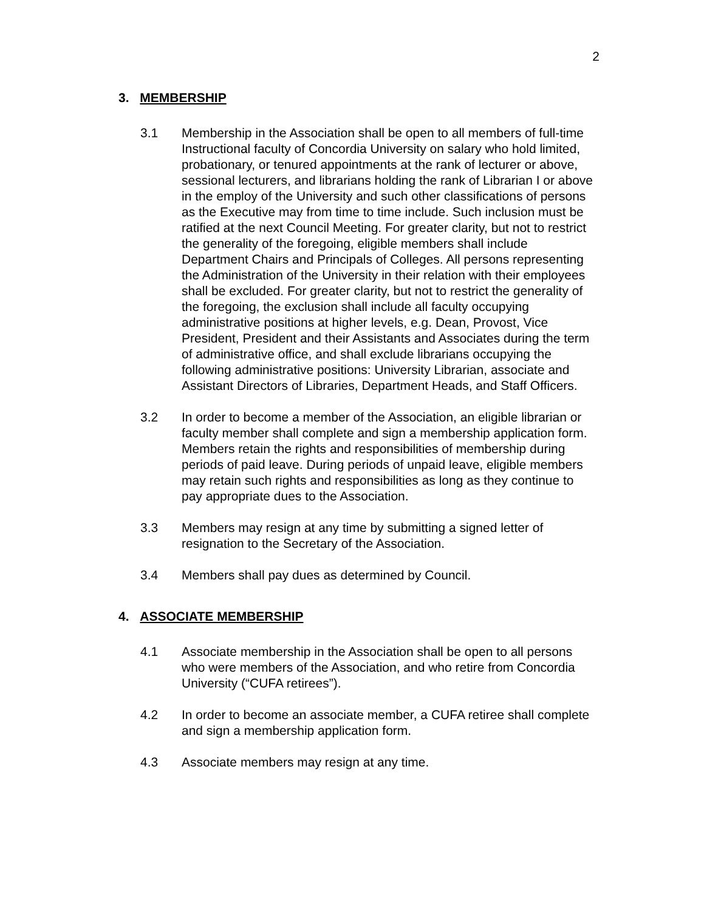2
3. MEMBERSHIP
3.1 Membership in the Association shall be open to all members of full-time Instructional faculty of Concordia University on salary who hold limited, probationary, or tenured appointments at the rank of lecturer or above, sessional lecturers, and librarians holding the rank of Librarian I or above in the employ of the University and such other classifications of persons as the Executive may from time to time include. Such inclusion must be ratified at the next Council Meeting. For greater clarity, but not to restrict the generality of the foregoing, eligible members shall include Department Chairs and Principals of Colleges. All persons representing the Administration of the University in their relation with their employees shall be excluded. For greater clarity, but not to restrict the generality of the foregoing, the exclusion shall include all faculty occupying administrative positions at higher levels, e.g. Dean, Provost, Vice President, President and their Assistants and Associates during the term of administrative office, and shall exclude librarians occupying the following administrative positions: University Librarian, associate and Assistant Directors of Libraries, Department Heads, and Staff Officers.
3.2 In order to become a member of the Association, an eligible librarian or faculty member shall complete and sign a membership application form. Members retain the rights and responsibilities of membership during periods of paid leave. During periods of unpaid leave, eligible members may retain such rights and responsibilities as long as they continue to pay appropriate dues to the Association.
3.3 Members may resign at any time by submitting a signed letter of resignation to the Secretary of the Association.
3.4 Members shall pay dues as determined by Council.
4. ASSOCIATE MEMBERSHIP
4.1 Associate membership in the Association shall be open to all persons who were members of the Association, and who retire from Concordia University (“CUFA retirees”).
4.2 In order to become an associate member, a CUFA retiree shall complete and sign a membership application form.
4.3 Associate members may resign at any time.